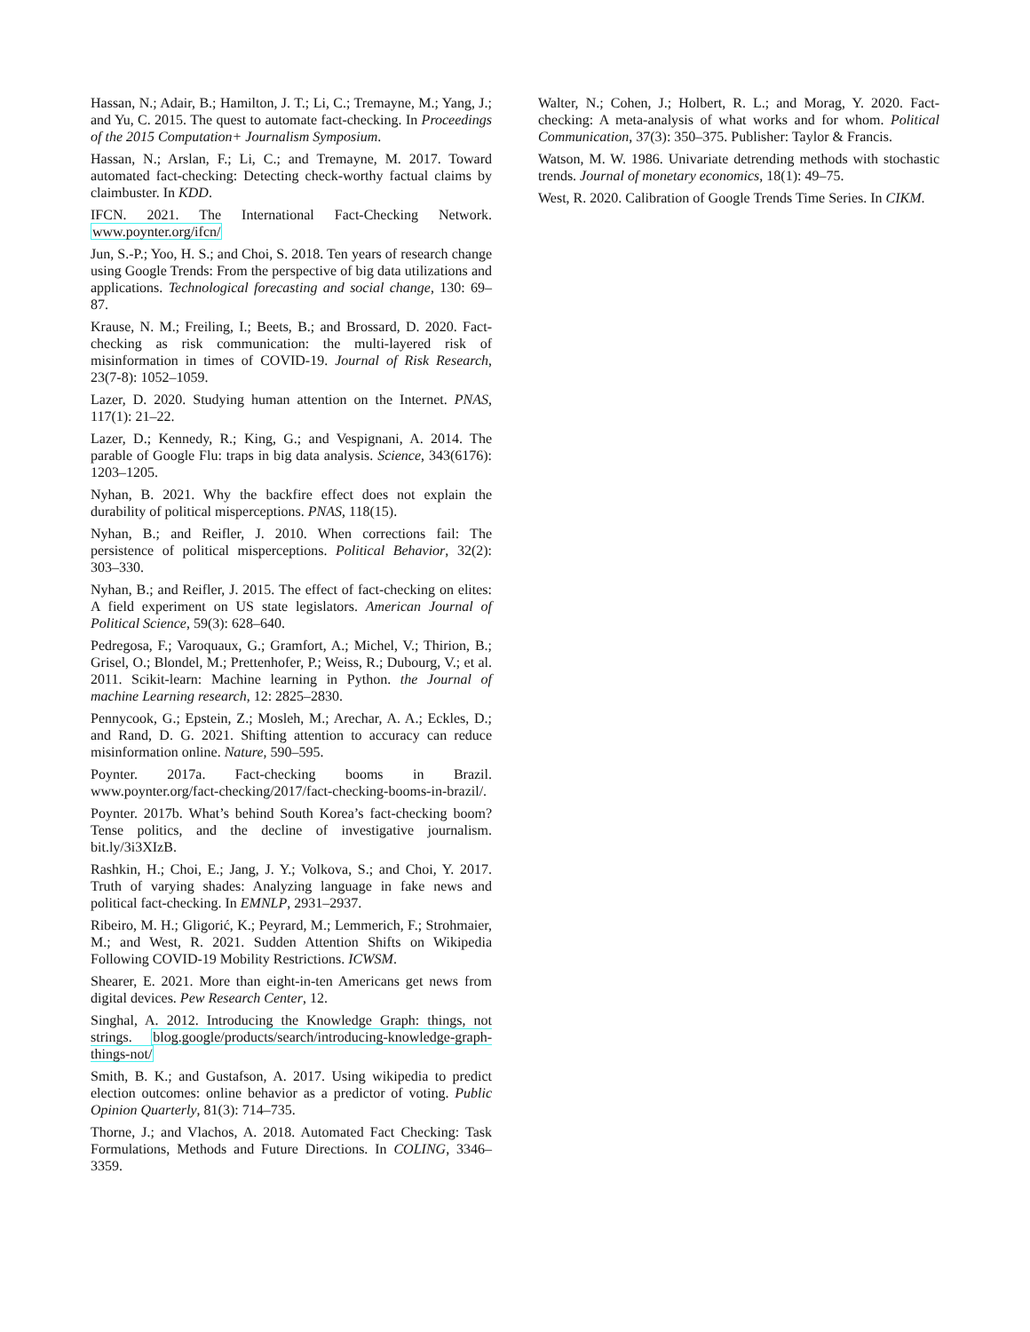Hassan, N.; Adair, B.; Hamilton, J. T.; Li, C.; Tremayne, M.; Yang, J.; and Yu, C. 2015. The quest to automate fact-checking. In Proceedings of the 2015 Computation+ Journalism Symposium.
Hassan, N.; Arslan, F.; Li, C.; and Tremayne, M. 2017. Toward automated fact-checking: Detecting check-worthy factual claims by claimbuster. In KDD.
IFCN. 2021. The International Fact-Checking Network. www.poynter.org/ifcn/
Jun, S.-P.; Yoo, H. S.; and Choi, S. 2018. Ten years of research change using Google Trends: From the perspective of big data utilizations and applications. Technological forecasting and social change, 130: 69–87.
Krause, N. M.; Freiling, I.; Beets, B.; and Brossard, D. 2020. Fact-checking as risk communication: the multi-layered risk of misinformation in times of COVID-19. Journal of Risk Research, 23(7-8): 1052–1059.
Lazer, D. 2020. Studying human attention on the Internet. PNAS, 117(1): 21–22.
Lazer, D.; Kennedy, R.; King, G.; and Vespignani, A. 2014. The parable of Google Flu: traps in big data analysis. Science, 343(6176): 1203–1205.
Nyhan, B. 2021. Why the backfire effect does not explain the durability of political misperceptions. PNAS, 118(15).
Nyhan, B.; and Reifler, J. 2010. When corrections fail: The persistence of political misperceptions. Political Behavior, 32(2): 303–330.
Nyhan, B.; and Reifler, J. 2015. The effect of fact-checking on elites: A field experiment on US state legislators. American Journal of Political Science, 59(3): 628–640.
Pedregosa, F.; Varoquaux, G.; Gramfort, A.; Michel, V.; Thirion, B.; Grisel, O.; Blondel, M.; Prettenhofer, P.; Weiss, R.; Dubourg, V.; et al. 2011. Scikit-learn: Machine learning in Python. the Journal of machine Learning research, 12: 2825–2830.
Pennycook, G.; Epstein, Z.; Mosleh, M.; Arechar, A. A.; Eckles, D.; and Rand, D. G. 2021. Shifting attention to accuracy can reduce misinformation online. Nature, 590–595.
Poynter. 2017a. Fact-checking booms in Brazil. www.poynter.org/fact-checking/2017/fact-checking-booms-in-brazil/.
Poynter. 2017b. What’s behind South Korea’s fact-checking boom? Tense politics, and the decline of investigative journalism. bit.ly/3i3XIzB.
Rashkin, H.; Choi, E.; Jang, J. Y.; Volkova, S.; and Choi, Y. 2017. Truth of varying shades: Analyzing language in fake news and political fact-checking. In EMNLP, 2931–2937.
Ribeiro, M. H.; Gligorić, K.; Peyrard, M.; Lemmerich, F.; Strohmaier, M.; and West, R. 2021. Sudden Attention Shifts on Wikipedia Following COVID-19 Mobility Restrictions. ICWSM.
Shearer, E. 2021. More than eight-in-ten Americans get news from digital devices. Pew Research Center, 12.
Singhal, A. 2012. Introducing the Knowledge Graph: things, not strings. blog.google/products/search/introducing-knowledge-graph-things-not/
Smith, B. K.; and Gustafson, A. 2017. Using wikipedia to predict election outcomes: online behavior as a predictor of voting. Public Opinion Quarterly, 81(3): 714–735.
Thorne, J.; and Vlachos, A. 2018. Automated Fact Checking: Task Formulations, Methods and Future Directions. In COLING, 3346–3359.
Walter, N.; Cohen, J.; Holbert, R. L.; and Morag, Y. 2020. Fact-checking: A meta-analysis of what works and for whom. Political Communication, 37(3): 350–375. Publisher: Taylor & Francis.
Watson, M. W. 1986. Univariate detrending methods with stochastic trends. Journal of monetary economics, 18(1): 49–75.
West, R. 2020. Calibration of Google Trends Time Series. In CIKM.